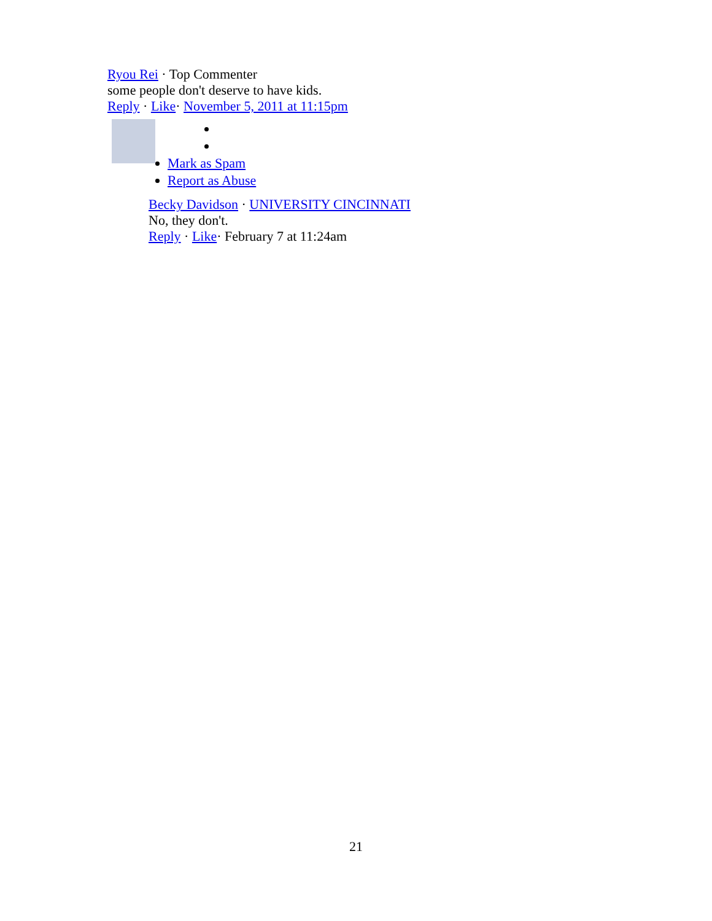Ryou Rei · Top Commenter
some people don't deserve to have kids.
Reply · Like· November 5, 2011 at 11:15pm
Mark as Spam
Report as Abuse
Becky Davidson · UNIVERSITY CINCINNATI
No, they don't.
Reply · Like· February 7 at 11:24am
21